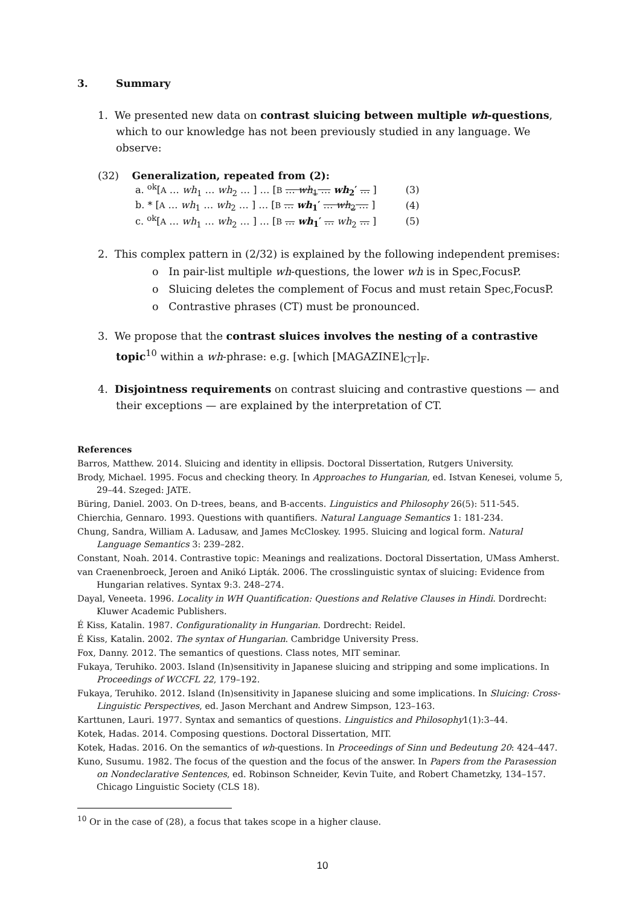3. Summary
1. We presented new data on contrast sluicing between multiple wh-questions, which to our knowledge has not been previously studied in any language. We observe:
(32) Generalization, repeated from (2):
| a. <sup>ok</sup>[ A … wh<sub>1</sub> … wh<sub>2</sub> … ] … [ B … wh<sub>1</sub> … wh<sub>2</sub>′ … ] | (3) |
| b. * [ A … wh<sub>1</sub> … wh<sub>2</sub> … ] … [ B … wh<sub>1</sub>′ … wh<sub>2</sub> … ] | (4) |
| c. <sup>ok</sup>[ A … wh<sub>1</sub> … wh<sub>2</sub> … ] … [ B … wh<sub>1</sub>′ … wh<sub>2</sub> … ] | (5) |
2. This complex pattern in (2/32) is explained by the following independent premises:
o In pair-list multiple wh-questions, the lower wh is in Spec,FocusP.
o Sluicing deletes the complement of Focus and must retain Spec,FocusP.
o Contrastive phrases (CT) must be pronounced.
3. We propose that the contrast sluices involves the nesting of a contrastive topic<sup>10</sup> within a wh-phrase: e.g. [which [MAGAZINE]<sub>CT</sub>]<sub>F</sub>.
4. Disjointness requirements on contrast sluicing and contrastive questions — and their exceptions — are explained by the interpretation of CT.
References
Barros, Matthew. 2014. Sluicing and identity in ellipsis. Doctoral Dissertation, Rutgers University.
Brody, Michael. 1995. Focus and checking theory. In Approaches to Hungarian, ed. Istvan Kenesei, volume 5, 29–44. Szeged: JATE.
Büring, Daniel. 2003. On D-trees, beans, and B-accents. Linguistics and Philosophy 26(5): 511-545.
Chierchia, Gennaro. 1993. Questions with quantifiers. Natural Language Semantics 1: 181-234.
Chung, Sandra, William A. Ladusaw, and James McCloskey. 1995. Sluicing and logical form. Natural Language Semantics 3: 239–282.
Constant, Noah. 2014. Contrastive topic: Meanings and realizations. Doctoral Dissertation, UMass Amherst.
van Craenenbroeck, Jeroen and Anikó Lipták. 2006. The crosslinguistic syntax of sluicing: Evidence from Hungarian relatives. Syntax 9:3. 248–274.
Dayal, Veneeta. 1996. Locality in WH Quantification: Questions and Relative Clauses in Hindi. Dordrecht: Kluwer Academic Publishers.
É Kiss, Katalin. 1987. Configurationality in Hungarian. Dordrecht: Reidel.
É Kiss, Katalin. 2002. The syntax of Hungarian. Cambridge University Press.
Fox, Danny. 2012. The semantics of questions. Class notes, MIT seminar.
Fukaya, Teruhiko. 2003. Island (In)sensitivity in Japanese sluicing and stripping and some implications. In Proceedings of WCCFL 22, 179–192.
Fukaya, Teruhiko. 2012. Island (In)sensitivity in Japanese sluicing and some implications. In Sluicing: Cross-Linguistic Perspectives, ed. Jason Merchant and Andrew Simpson, 123–163.
Karttunen, Lauri. 1977. Syntax and semantics of questions. Linguistics and Philosophy1(1):3–44.
Kotek, Hadas. 2014. Composing questions. Doctoral Dissertation, MIT.
Kotek, Hadas. 2016. On the semantics of wh-questions. In Proceedings of Sinn und Bedeutung 20: 424–447.
Kuno, Susumu. 1982. The focus of the question and the focus of the answer. In Papers from the Parasession on Nondeclarative Sentences, ed. Robinson Schneider, Kevin Tuite, and Robert Chametzky, 134–157. Chicago Linguistic Society (CLS 18).
<sup>10</sup> Or in the case of (28), a focus that takes scope in a higher clause.
10